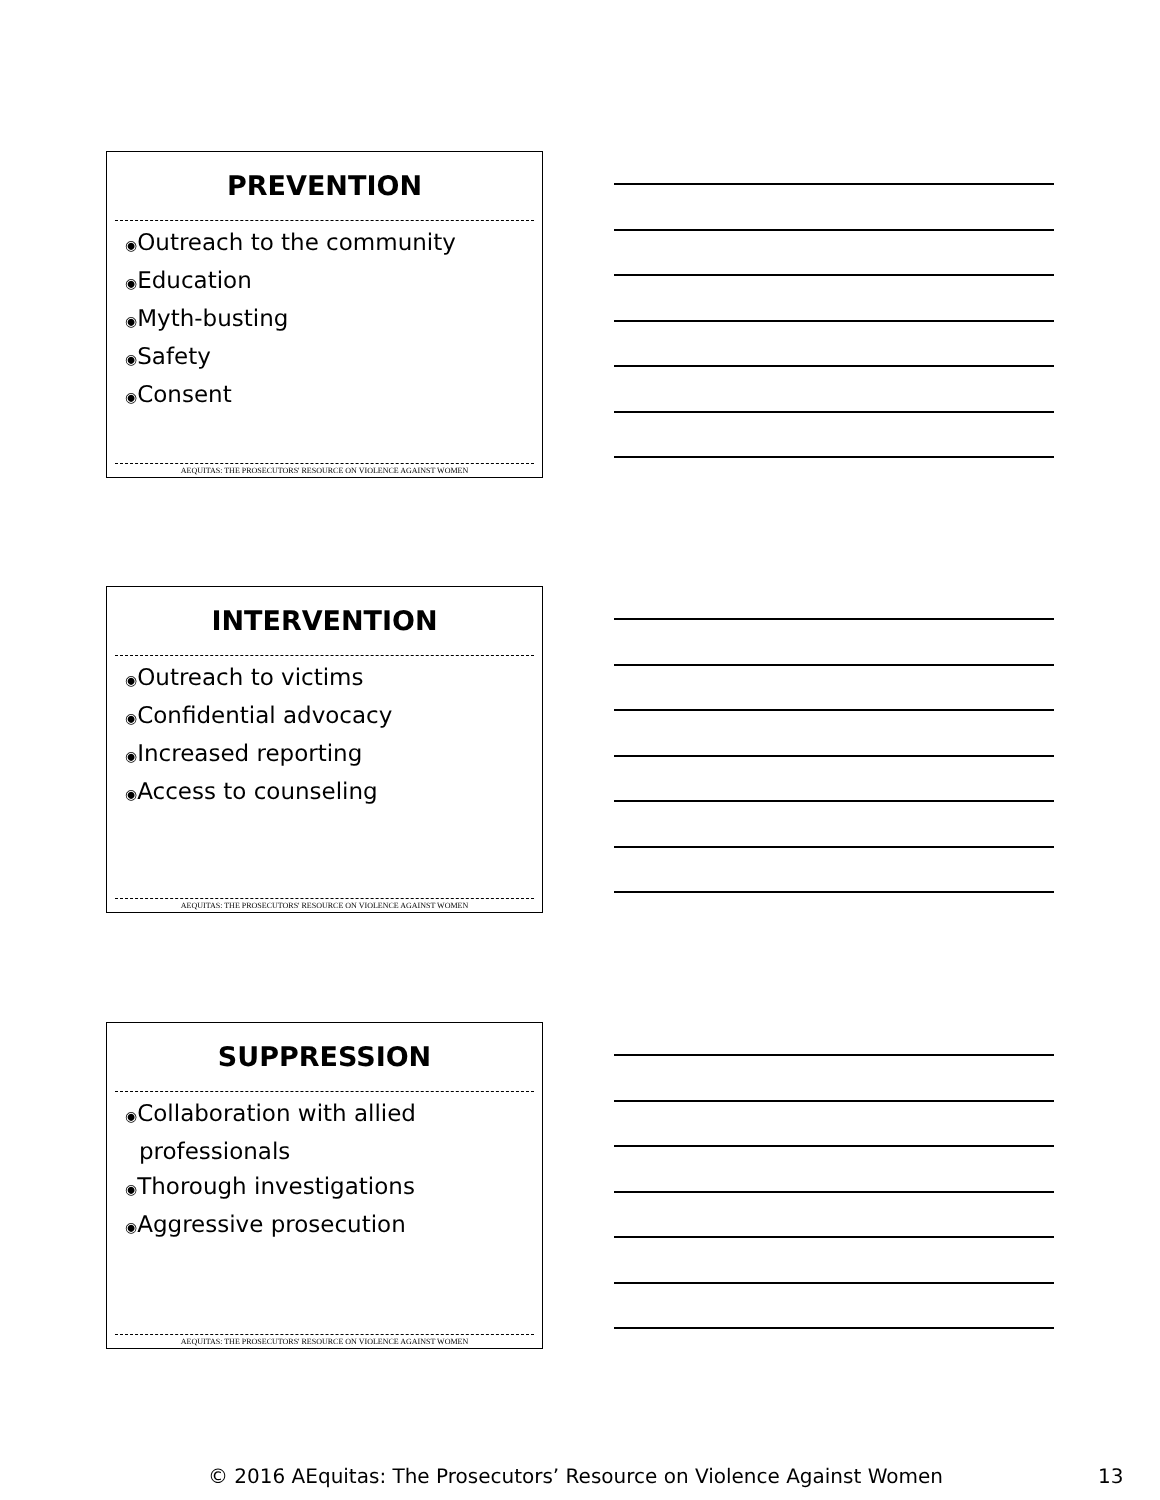PREVENTION
◉Outreach to the community
◉Education
◉Myth-busting
◉Safety
◉Consent
AEQUITAS: THE PROSECUTORS' RESOURCE ON VIOLENCE AGAINST WOMEN
INTERVENTION
◉Outreach to victims
◉Confidential advocacy
◉Increased reporting
◉Access to counseling
AEQUITAS: THE PROSECUTORS' RESOURCE ON VIOLENCE AGAINST WOMEN
SUPPRESSION
◉Collaboration with allied professionals
◉Thorough investigations
◉Aggressive prosecution
AEQUITAS: THE PROSECUTORS' RESOURCE ON VIOLENCE AGAINST WOMEN
© 2016 AEquitas: The Prosecutors’ Resource on Violence Against Women
13